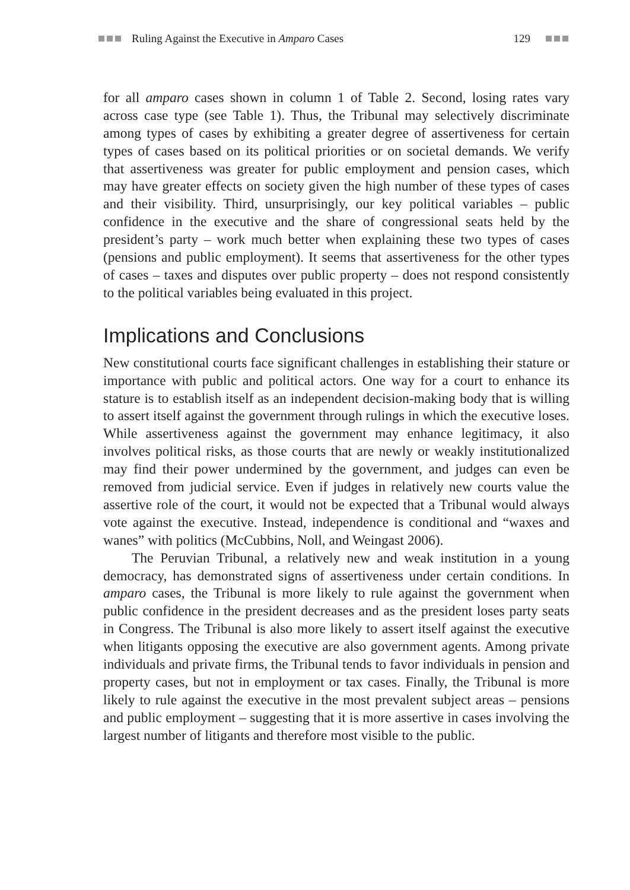Ruling Against the Executive in Amparo Cases 129
for all amparo cases shown in column 1 of Table 2. Second, losing rates vary across case type (see Table 1). Thus, the Tribunal may selectively discriminate among types of cases by exhibiting a greater degree of assertiveness for certain types of cases based on its political priorities or on societal demands. We verify that assertiveness was greater for public employment and pension cases, which may have greater effects on society given the high number of these types of cases and their visibility. Third, unsurprisingly, our key political variables – public confidence in the executive and the share of congressional seats held by the president’s party – work much better when explaining these two types of cases (pensions and public employment). It seems that assertiveness for the other types of cases – taxes and disputes over public property – does not respond consistently to the political variables being evaluated in this project.
Implications and Conclusions
New constitutional courts face significant challenges in establishing their stature or importance with public and political actors. One way for a court to enhance its stature is to establish itself as an independent decision-making body that is willing to assert itself against the government through rulings in which the executive loses. While assertiveness against the government may enhance legitimacy, it also involves political risks, as those courts that are newly or weakly institutionalized may find their power undermined by the government, and judges can even be removed from judicial service. Even if judges in relatively new courts value the assertive role of the court, it would not be expected that a Tribunal would always vote against the executive. Instead, independence is conditional and “waxes and wanes” with politics (McCubbins, Noll, and Weingast 2006).
The Peruvian Tribunal, a relatively new and weak institution in a young democracy, has demonstrated signs of assertiveness under certain conditions. In amparo cases, the Tribunal is more likely to rule against the government when public confidence in the president decreases and as the president loses party seats in Congress. The Tribunal is also more likely to assert itself against the executive when litigants opposing the executive are also government agents. Among private individuals and private firms, the Tribunal tends to favor individuals in pension and property cases, but not in employment or tax cases. Finally, the Tribunal is more likely to rule against the executive in the most prevalent subject areas – pensions and public employment – suggesting that it is more assertive in cases involving the largest number of litigants and therefore most visible to the public.